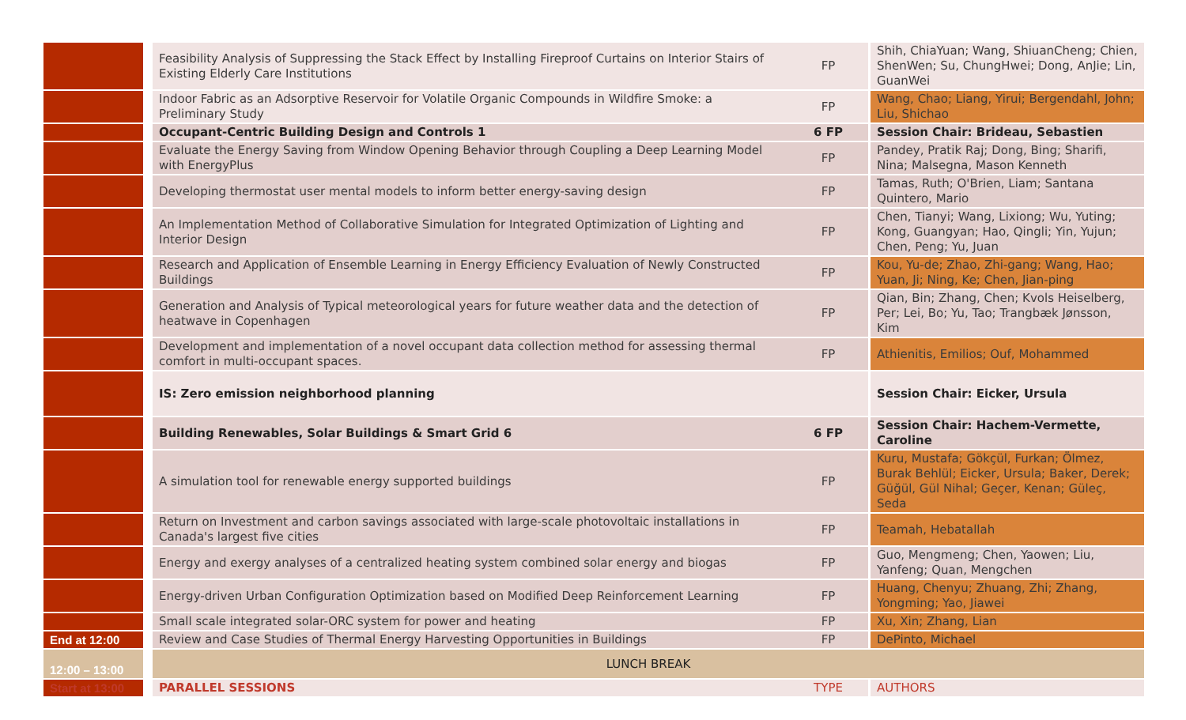| | Feasibility Analysis of Suppressing the Stack Effect by Installing Fireproof Curtains on Interior Stairs of Existing Elderly Care Institutions | FP | Shih, ChiaYuan; Wang, ShiuanCheng; Chien, ShenWen; Su, ChungHwei; Dong, AnJie; Lin, GuanWei |
| | Indoor Fabric as an Adsorptive Reservoir for Volatile Organic Compounds in Wildfire Smoke: a Preliminary Study | FP | Wang, Chao; Liang, Yirui; Bergendahl, John; Liu, Shichao |
| | Occupant-Centric Building Design and Controls 1 | 6 FP | Session Chair: Brideau, Sebastien |
| | Evaluate the Energy Saving from Window Opening Behavior through Coupling a Deep Learning Model with EnergyPlus | FP | Pandey, Pratik Raj; Dong, Bing; Sharifi, Nina; Malsegna, Mason Kenneth |
| | Developing thermostat user mental models to inform better energy-saving design | FP | Tamas, Ruth; O'Brien, Liam; Santana Quintero, Mario |
| | An Implementation Method of Collaborative Simulation for Integrated Optimization of Lighting and Interior Design | FP | Chen, Tianyi; Wang, Lixiong; Wu, Yuting; Kong, Guangyan; Hao, Qingli; Yin, Yujun; Chen, Peng; Yu, Juan |
| | Research and Application of Ensemble Learning in Energy Efficiency Evaluation of Newly Constructed Buildings | FP | Kou, Yu-de; Zhao, Zhi-gang; Wang, Hao; Yuan, Ji; Ning, Ke; Chen, Jian-ping |
| | Generation and Analysis of Typical meteorological years for future weather data and the detection of heatwave in Copenhagen | FP | Qian, Bin; Zhang, Chen; Kvols Heiselberg, Per; Lei, Bo; Yu, Tao; Trangbæk Jønsson, Kim |
| | Development and implementation of a novel occupant data collection method for assessing thermal comfort in multi-occupant spaces. | FP | Athienitis, Emilios; Ouf, Mohammed |
| | IS: Zero emission neighborhood planning | | Session Chair: Eicker, Ursula |
| | Building Renewables, Solar Buildings & Smart Grid 6 | 6 FP | Session Chair: Hachem-Vermette, Caroline |
| | A simulation tool for renewable energy supported buildings | FP | Kuru, Mustafa; Gökçül, Furkan; Ölmez, Burak Behlül; Eicker, Ursula; Baker, Derek; Güğül, Gül Nihal; Geçer, Kenan; Güleç, Seda |
| | Return on Investment and carbon savings associated with large-scale photovoltaic installations in Canada's largest five cities | FP | Teamah, Hebatallah |
| | Energy and exergy analyses of a centralized heating system combined solar energy and biogas | FP | Guo, Mengmeng; Chen, Yaowen; Liu, Yanfeng; Quan, Mengchen |
| | Energy-driven Urban Configuration Optimization based on Modified Deep Reinforcement Learning | FP | Huang, Chenyu; Zhuang, Zhi; Zhang, Yongming; Yao, Jiawei |
| | Small scale integrated solar-ORC system for power and heating | FP | Xu, Xin; Zhang, Lian |
| End at 12:00 | Review and Case Studies of Thermal Energy Harvesting Opportunities in Buildings | FP | DePinto, Michael |
| 12:00 – 13:00 | LUNCH BREAK | | |
| Start at 13:00 | PARALLEL SESSIONS | TYPE | AUTHORS |